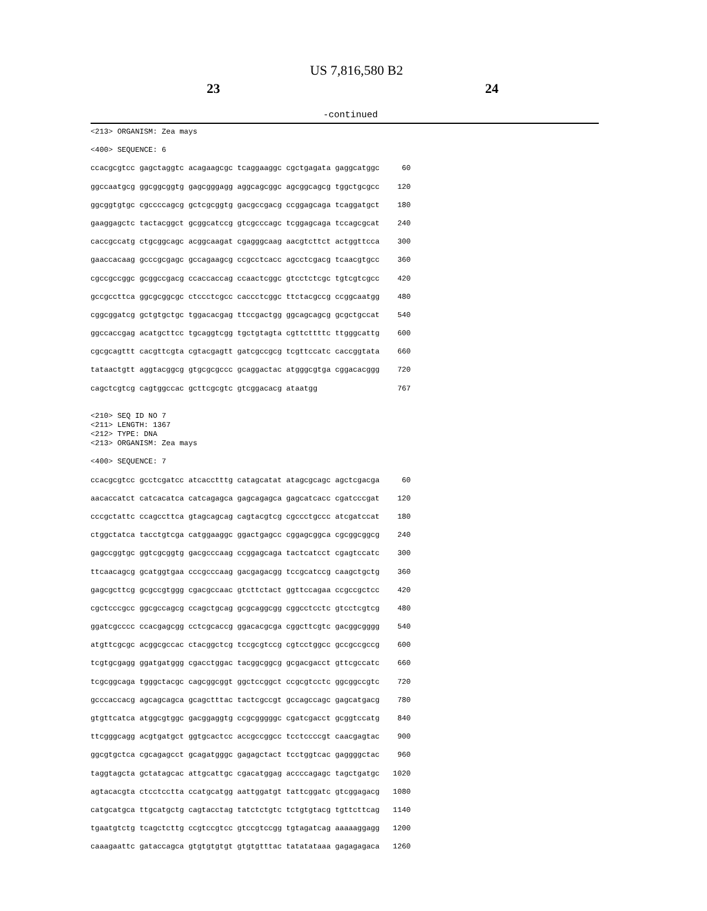US 7,816,580 B2
23 24
-continued
<213> ORGANISM: Zea mays

<400> SEQUENCE: 6

ccacgcgtcc gagctaggtc acagaagcgc tcaggaaggc cgctgagata gaggcatggc     60

ggccaatgcg ggcggcggtg gagcgggagg aggcagcggc agcggcagcg tggctgcgcc    120

ggcggtgtgc cgccccagcg gctcgcggtg gacgccgacg ccggagcaga tcaggatgct    180

gaaggagctc tactacggct gcggcatccg gtcgcccagc tcggagcaga tccagcgcat    240

caccgccatg ctgcggcagc acggcaagat cgagggcaag aacgtcttct actggttcca    300

gaaccacaag gcccgcgagc gccagaagcg ccgcctcacc agcctcgacg tcaacgtgcc    360

cgccgccggc gcggccgacg ccaccaccag ccaactcggc gtcctctcgc tgtcgtcgcc    420

gccgccttca ggcgcggcgc ctccctcgcc caccctcggc ttctacgccg ccggcaatgg    480

cggcggatcg gctgtgctgc tggacacgag ttccgactgg ggcagcagcg gcgctgccat    540

ggccaccgag acatgcttcc tgcaggtcgg tgctgtagta cgttcttttc ttgggcattg    600

cgcgcagttt cacgttcgta cgtacgagtt gatcgccgcg tcgttccatc caccggtata    660

tataactgtt aggtacggcg gtgcgcgccc gcaggactac atgggcgtga cggacacggg    720

cagctcgtcg cagtggccac gcttcgcgtc gtcggacacg ataatgg                  767


<210> SEQ ID NO 7
<211> LENGTH: 1367
<212> TYPE: DNA
<213> ORGANISM: Zea mays

<400> SEQUENCE: 7

ccacgcgtcc gcctcgatcc atcacctttg catagcatat atagcgcagc agctcgacga     60

aacaccatct catcacatca catcagagca gagcagagca gagcatcacc cgatcccgat    120

cccgctattc ccagccttca gtagcagcag cagtacgtcg cgccctgccc atcgatccat    180

ctggctatca tacctgtcga catggaaggc ggactgagcc cggagcggca cgcggcggcg    240

gagccggtgc ggtcgcggtg gacgcccaag ccggagcaga tactcatcct cgagtccatc    300

ttcaacagcg gcatggtgaa cccgcccaag gacgagacgg tccgcatccg caagctgctg    360

gagcgcttcg gcgccgtggg cgacgccaac gtcttctact ggttccagaa ccgccgctcc    420

cgctcccgcc ggcgccagcg ccagctgcag gcgcaggcgg cggcctcctc gtcctcgtcg    480

ggatcgcccc ccacgagcgg cctcgcaccg ggacacgcga cggcttcgtc gacggcgggg    540

atgttcgcgc acggcgccac ctacggctcg tccgcgtccg cgtcctggcc gccgccgccg    600

tcgtgcgagg ggatgatggg cgacctggac tacggcggcg gcgacgacct gttcgccatc    660

tcgcggcaga tgggctacgc cagcggcggt ggctccggct ccgcgtcctc ggcggccgtc    720

gcccaccacg agcagcagca gcagctttac tactcgccgt gccagccagc gagcatgacg    780

gtgttcatca atggcgtggc gacggaggtg ccgcgggggc cgatcgacct gcggtccatg    840

ttcgggcagg acgtgatgct ggtgcactcc accgccggcc tcctccccgt caacgagtac    900

ggcgtgctca cgcagagcct gcagatgggc gagagctact tcctggtcac gaggggctac    960

taggtagcta gctatagcac attgcattgc cgacatggag accccagagc tagctgatgc   1020

agtacacgta ctcctcctta ccatgcatgg aattggatgt tattcggatc gtcggagacg   1080

catgcatgca ttgcatgctg cagtacctag tatctctgtc tctgtgtacg tgttcttcag   1140

tgaatgtctg tcagctcttg ccgtccgtcc gtccgtccgg tgtagatcag aaaaaggagg   1200

caaagaattc gataccagca gtgtgtgtgt gtgtgtttac tatatataaa gagagagaca   1260